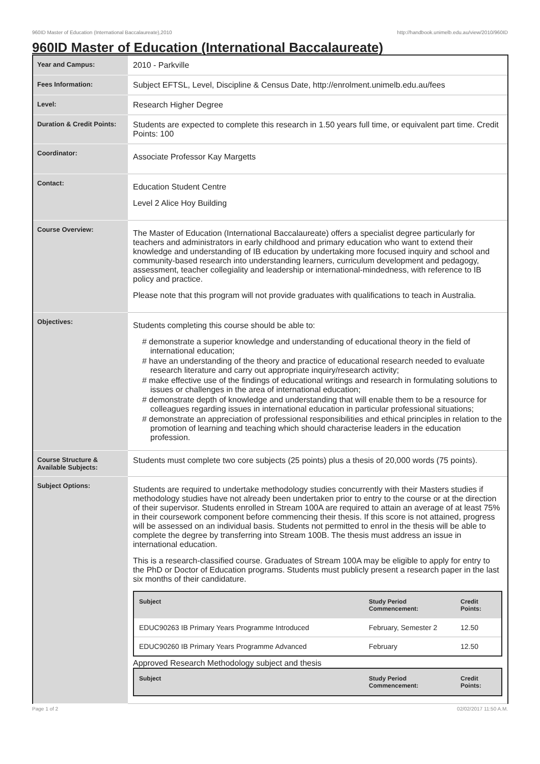960ID Master of Education (International Baccalaureate),2010 http://handbook.unimelb.edu.au/view/2010/960ID
960ID Master of Education (International Baccalaureate)
| Year and Campus: | 2010 - Parkville |
| Fees Information: | Subject EFTSL, Level, Discipline & Census Date, http://enrolment.unimelb.edu.au/fees |
| Level: | Research Higher Degree |
| Duration & Credit Points: | Students are expected to complete this research in 1.50 years full time, or equivalent part time. Credit Points: 100 |
| Coordinator: | Associate Professor Kay Margetts |
| Contact: | Education Student Centre Level 2 Alice Hoy Building |
| Course Overview: | The Master of Education (International Baccalaureate) offers a specialist degree particularly for teachers and administrators in early childhood and primary education who want to extend their knowledge and understanding of IB education by undertaking more focused inquiry and school and community-based research into understanding learners, curriculum development and pedagogy, assessment, teacher collegiality and leadership or international-mindedness, with reference to IB policy and practice. Please note that this program will not provide graduates with qualifications to teach in Australia. |
| Objectives: | Students completing this course should be able to: # demonstrate a superior knowledge and understanding of educational theory in the field of international education; # have an understanding of the theory and practice of educational research needed to evaluate research literature and carry out appropriate inquiry/research activity; # make effective use of the findings of educational writings and research in formulating solutions to issues or challenges in the area of international education; # demonstrate depth of knowledge and understanding that will enable them to be a resource for colleagues regarding issues in international education in particular professional situations; # demonstrate an appreciation of professional responsibilities and ethical principles in relation to the promotion of learning and teaching which should characterise leaders in the education profession. |
| Course Structure & Available Subjects: | Students must complete two core subjects (25 points) plus a thesis of 20,000 words (75 points). |
| Subject Options: | Students are required to undertake methodology studies concurrently with their Masters studies if methodology studies have not already been undertaken prior to entry to the course or at the direction of their supervisor. Students enrolled in Stream 100A are required to attain an average of at least 75% in their coursework component before commencing their thesis. If this score is not attained, progress will be assessed on an individual basis. Students not permitted to enrol in the thesis will be able to complete the degree by transferring into Stream 100B. The thesis must address an issue in international education. This is a research-classified course. Graduates of Stream 100A may be eligible to apply for entry to the PhD or Doctor of Education programs. Students must publicly present a research paper in the last six months of their candidature. / Subject / Study Period Commencement: / Credit Points: / / --- / --- / --- / / EDUC90263 IB Primary Years Programme Introduced / February, Semester 2 / 12.50 / / EDUC90260 IB Primary Years Programme Advanced / February / 12.50 / Approved Research Methodology subject and thesis / Subject / Study Period Commencement: / Credit Points: / / --- / --- / --- / |
Page 1 of 2 02/02/2017 11:50 A.M.